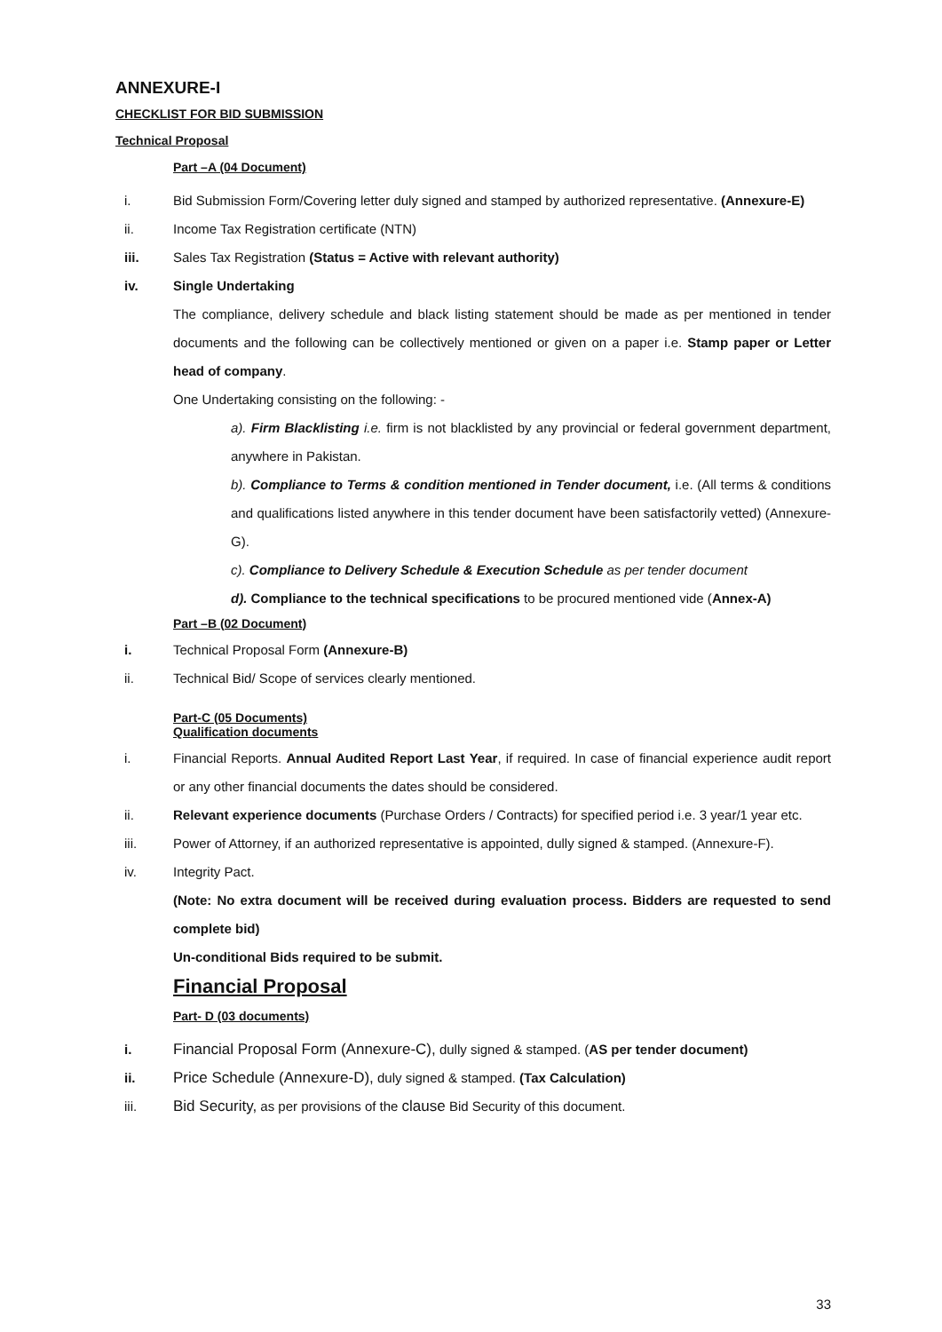ANNEXURE-I
CHECKLIST FOR BID SUBMISSION
Technical Proposal
Part –A (04 Document)
i. Bid Submission Form/Covering letter duly signed and stamped by authorized representative. (Annexure-E)
ii. Income Tax Registration certificate (NTN)
iii. Sales Tax Registration (Status = Active with relevant authority)
iv. Single Undertaking
The compliance, delivery schedule and black listing statement should be made as per mentioned in tender documents and the following can be collectively mentioned or given on a paper i.e. Stamp paper or Letter head of company.
One Undertaking consisting on the following: -
a). Firm Blacklisting i.e. firm is not blacklisted by any provincial or federal government department, anywhere in Pakistan.
b). Compliance to Terms & condition mentioned in Tender document, i.e. (All terms & conditions and qualifications listed anywhere in this tender document have been satisfactorily vetted) (Annexure-G).
c). Compliance to Delivery Schedule & Execution Schedule as per tender document
d). Compliance to the technical specifications to be procured mentioned vide (Annex-A)
Part –B (02 Document)
i. Technical Proposal Form (Annexure-B)
ii. Technical Bid/ Scope of services clearly mentioned.
Part-C (05 Documents)
Qualification documents
i. Financial Reports. Annual Audited Report Last Year, if required. In case of financial experience audit report or any other financial documents the dates should be considered.
ii. Relevant experience documents (Purchase Orders / Contracts) for specified period i.e. 3 year/1 year etc.
iii. Power of Attorney, if an authorized representative is appointed, dully signed & stamped. (Annexure-F).
iv. Integrity Pact.
(Note: No extra document will be received during evaluation process. Bidders are requested to send complete bid)
Un-conditional Bids required to be submit.
Financial Proposal
Part- D (03 documents)
i. Financial Proposal Form (Annexure-C), dully signed & stamped. (AS per tender document)
ii. Price Schedule (Annexure-D), duly signed & stamped. (Tax Calculation)
iii. Bid Security, as per provisions of the clause Bid Security of this document.
33